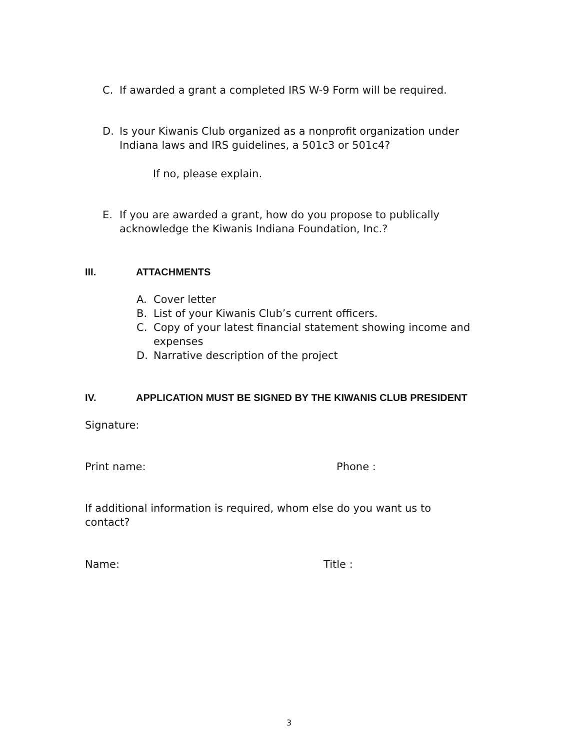C. If awarded a grant a completed IRS W-9 Form will be required.
D. Is your Kiwanis Club organized as a nonprofit organization under Indiana laws and IRS guidelines, a 501c3 or 501c4?
If no, please explain.
E. If you are awarded a grant, how do you propose to publically acknowledge the Kiwanis Indiana Foundation, Inc.?
III. ATTACHMENTS
A. Cover letter
B. List of your Kiwanis Club’s current officers.
C. Copy of your latest financial statement showing income and expenses
D. Narrative description of the project
IV. APPLICATION MUST BE SIGNED BY THE KIWANIS CLUB PRESIDENT
Signature:
Print name: Phone :
If additional information is required, whom else do you want us to contact?
Name: Title :
3